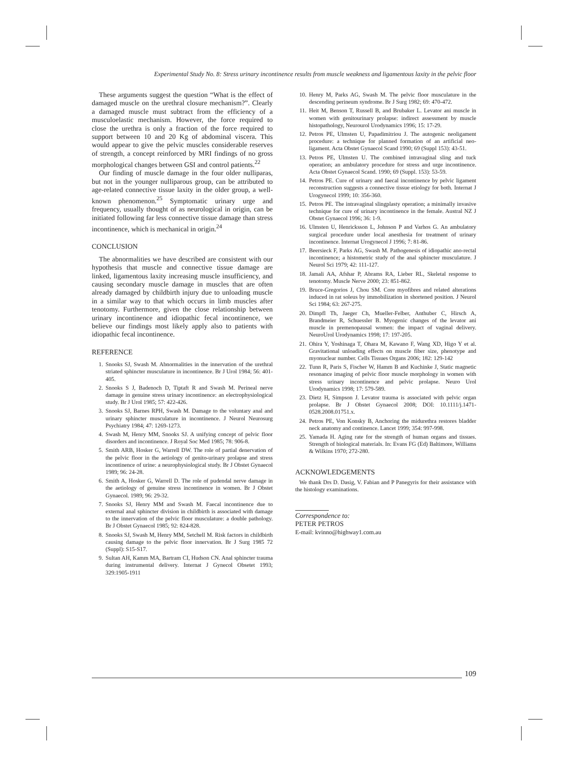Experimental Study No. 8: Stress urinary incontinence results from muscle weakness and ligamentous laxity in the pelvic floor
These arguments suggest the question “What is the effect of damaged muscle on the urethral closure mechanism?”. Clearly a damaged muscle must subtract from the efficiency of a musculoelastic mechanism. However, the force required to close the urethra is only a fraction of the force required to support between 10 and 20 Kg of abdominal viscera. This would appear to give the pelvic muscles considerable reserves of strength, a concept reinforced by MRI findings of no gross morphological changes between GSI and control patients.<sup>22</sup>
Our finding of muscle damage in the four older nulliparas, but not in the younger nulliparous group, can be attributed to age-related connective tissue laxity in the older group, a well-known phenomenon.<sup>25</sup> Symptomatic urinary urge and frequency, usually thought of as neurological in origin, can be initiated following far less connective tissue damage than stress incontinence, which is mechanical in origin.<sup>24</sup>
CONCLUSION
The abnormalities we have described are consistent with our hypothesis that muscle and connective tissue damage are linked, ligamentous laxity increasing muscle insufficiency, and causing secondary muscle damage in muscles that are often already damaged by childbirth injury due to unloading muscle in a similar way to that which occurs in limb muscles after tenotomy. Furthermore, given the close relationship between urinary incontinence and idiopathic fecal incontinence, we believe our findings most likely apply also to patients with idiopathic fecal incontinence.
REFERENCE
1. Snooks SJ, Swash M. Abnormalities in the innervation of the urethral striated sphincter musculature in incontinence. Br J Urol 1984; 56: 401-405.
2. Snooks S J, Badenoch D, Tiptaft R and Swash M. Perineal nerve damage in genuine stress urinary incontinence: an electrophysiological study. Br J Urol 1985; 57: 422-426.
3. Snooks SJ, Barnes RPH, Swash M. Damage to the voluntary anal and urinary sphincter musculature in incontinence. J Neurol Neurosurg Psychiatry 1984; 47: 1269-1273.
4. Swash M, Henry MM, Snooks SJ. A unifying concept of pelvic floor disorders and incontinence. J Royal Soc Med 1985; 78: 906-8.
5. Smith ARB, Hosker G, Warrell DW. The role of partial denervation of the pelvic floor in the aetiology of genito-urinary prolapse and stress incontinence of urine: a neurophysiological study. Br J Obstet Gynaecol 1989; 96: 24-28.
6. Smith A, Hosker G, Warrell D. The role of pudendal nerve damage in the aetiology of genuine stress incontinence in women. Br J Obstet Gynaecol. 1989; 96: 29-32.
7. Snooks SJ, Henry MM and Swash M. Faecal incontinence due to external anal sphincter division in childbirth is associated with damage to the innervation of the pelvic floor musculature: a double pathology. Br J Obstet Gynaecol 1985; 92: 824-828.
8. Snooks SJ, Swash M, Henry MM, Setchell M. Risk factors in childbirth causing damage to the pelvic floor innervation. Br J Surg 1985 72 (Suppl): S15-S17.
9. Sultan AH, Kamm MA, Bartram CI, Hudson CN. Anal sphincter trauma during instrumental delivery. Internat J Gynecol Obsetet 1993; 329:1905-1911
10. Henry M, Parks AG, Swash M. The pelvic floor musculature in the descending perineum syndrome. Br J Surg 1982; 69: 470-472.
11. Heit M, Benson T, Russell B, and Brubaker L. Levator ani muscle in women with genitourinary prolapse: indirect assessment by muscle histopathology, Neurourol Urodynamics 1996; 15: 17-29.
12. Petros PE, Ulmsten U, Papadimitriou J. The autogenic neoligament procedure: a technique for planned formation of an artificial neo-ligament. Acta Obstet Gynaecol Scand 1990; 69 (Suppl 153): 43-51.
13. Petros PE, Ulmsten U. The combined intravaginal sling and tuck operation; an ambulatory procedure for stress and urge incontinence. Acta Obstet Gynaecol Scand. 1990; 69 (Suppl. 153): 53-59.
14. Petros PE. Cure of urinary and faecal incontinence by pelvic ligament reconstruction suggests a connective tissue etiology for both. Internat J Urogynecol 1999; 10: 356-360.
15. Petros PE. The intravaginal slingplasty operation; a minimally invasive technique for cure of urinary incontinence in the female. Austral NZ J Obstet Gynaecol 1996; 36: 1-9.
16. Ulmsten U, Henricksson L, Johnson P and Varhos G. An ambulatory surgical procedure under local anesthesia for treatment of urinary incontinence. Internat Urogynecol J 1996; 7: 81-86.
17. Beersieck F, Parks AG, Swash M. Pathogenesis of idiopathic ano-rectal incontinence; a histometric study of the anal sphincter musculature. J Neurol Sci 1979; 42: 111-127.
18. Jamali AA, Afshar P, Abrams RA, Lieber RL, Skeletal response to tenotomy. Muscle Nerve 2000; 23: 851-862.
19. Bruce-Gregorios J, Chou SM. Core myofibres and related alterations induced in rat soleus by immobilization in shortened position. J Neurol Sci 1984; 63: 267-275.
20. Dimpfl Th, Jaeger Ch, Mueller-Felber, Anthuber C, Hirsch A, Brandmeier R, Schuessler B. Myogenic changes of the levator ani muscle in premenopausal women: the impact of vaginal delivery. NeuroUrol Urodynamics 1998; 17: 197-205.
21. Ohira Y, Yoshinaga T, Ohara M, Kawano F, Wang XD, Higo Y et al. Gravitational unloading effects on muscle fiber size, phenotype and myonuclear number. Cells Tissues Organs 2006; 182: 129-142
22. Tunn R, Paris S, Fischer W, Hamm B and Kuchinke J, Static magnetic resonance imaging of pelvic floor muscle morphology in women with stress urinary incontinence and pelvic prolapse. Neuro Urol Urodynamics 1998; 17: 579-589.
23. Dietz H, Simpson J. Levator trauma is associated with pelvic organ prolapse. Br J Obstet Gynaecol 2008; DOI: 10.1111/j.1471-0528.2008.01751.x.
24. Petros PE, Von Konsky B, Anchoring the midurethra restores bladder neck anatomy and continence. Lancet 1999; 354: 997-998.
25. Yamada H. Aging rate for the strength of human organs and tissues. Strength of biological materials. In: Evans FG (Ed) Baltimore, Williams & Wilkins 1970; 272-280.
ACKNOWLEDGEMENTS
We thank Drs D. Dasig, V. Fabian and P Panegyris for their assistance with the histology examinations.
Correspondence to:
PETER PETROS
E-mail: kvinno@highway1.com.au
109